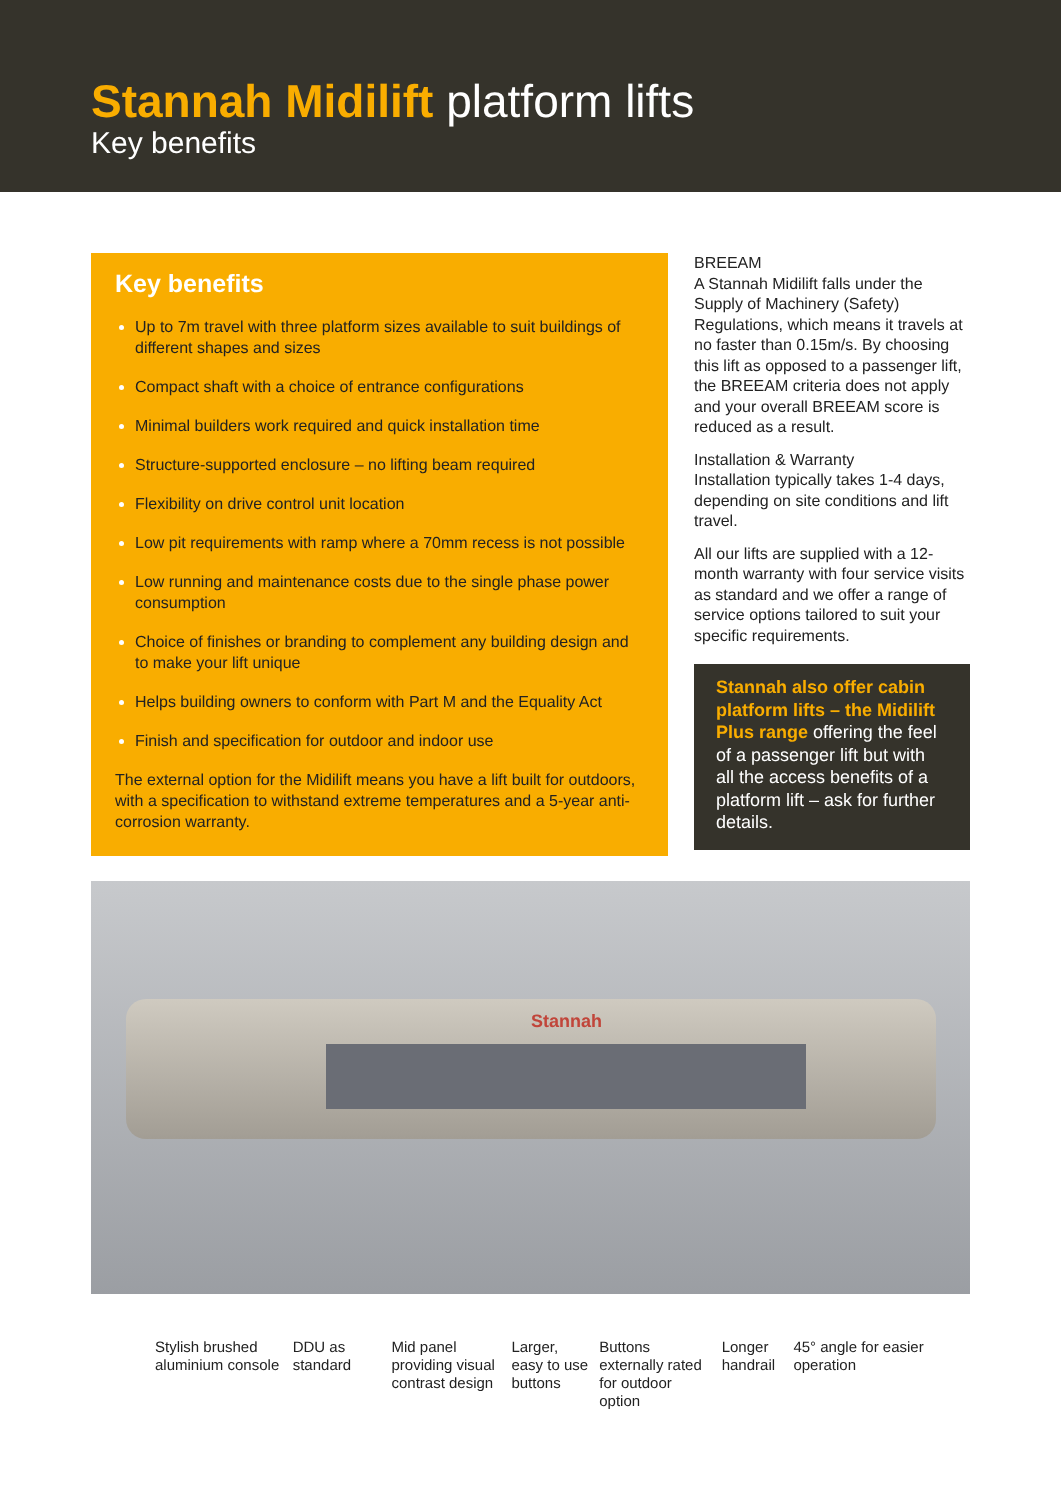Stannah Midilift platform lifts
Key benefits
Key benefits
Up to 7m travel with three platform sizes available to suit buildings of different shapes and sizes
Compact shaft with a choice of entrance configurations
Minimal builders work required and quick installation time
Structure-supported enclosure – no lifting beam required
Flexibility on drive control unit location
Low pit requirements with ramp where a 70mm recess is not possible
Low running and maintenance costs due to the single phase power consumption
Choice of finishes or branding to complement any building design and to make your lift unique
Helps building owners to conform with Part M and the Equality Act
Finish and specification for outdoor and indoor use
The external option for the Midilift means you have a lift built for outdoors, with a specification to withstand extreme temperatures and a 5-year anti-corrosion warranty.
BREEAM
A Stannah Midilift falls under the Supply of Machinery (Safety) Regulations, which means it travels at no faster than 0.15m/s. By choosing this lift as opposed to a passenger lift, the BREEAM criteria does not apply and your overall BREEAM score is reduced as a result.
Installation & Warranty
Installation typically takes 1-4 days, depending on site conditions and lift travel.
All our lifts are supplied with a 12-month warranty with four service visits as standard and we offer a range of service options tailored to suit your specific requirements.
Stannah also offer cabin platform lifts – the Midilift Plus range offering the feel of a passenger lift but with all the access benefits of a platform lift – ask for further details.
Stannah
Stylish brushed aluminium console
DDU as standard
Mid panel providing visual contrast design
Larger, easy to use buttons
Buttons externally rated for outdoor option
Longer handrail
45° angle for easier operation